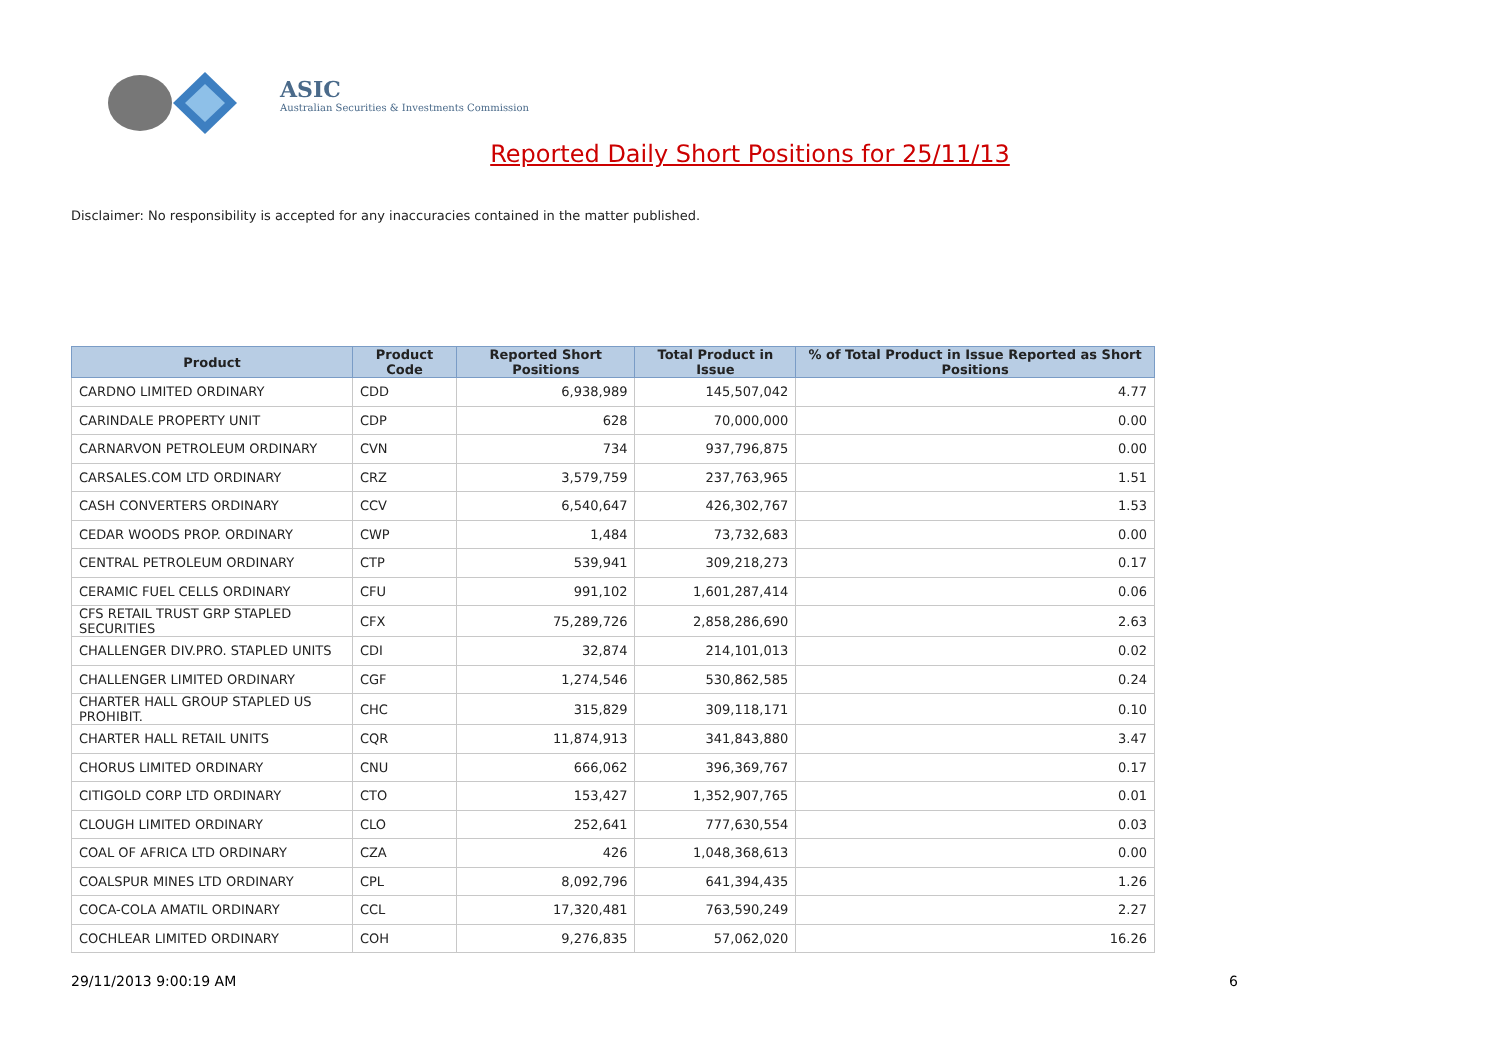ASIC
Australian Securities & Investments Commission
Reported Daily Short Positions for 25/11/13
Disclaimer: No responsibility is accepted for any inaccuracies contained in the matter published.
| Product | Product Code | Reported Short Positions | Total Product in Issue | % of Total Product in Issue Reported as Short Positions |
| --- | --- | --- | --- | --- |
| CARDNO LIMITED ORDINARY | CDD | 6,938,989 | 145,507,042 | 4.77 |
| CARINDALE PROPERTY UNIT | CDP | 628 | 70,000,000 | 0.00 |
| CARNARVON PETROLEUM ORDINARY | CVN | 734 | 937,796,875 | 0.00 |
| CARSALES.COM LTD ORDINARY | CRZ | 3,579,759 | 237,763,965 | 1.51 |
| CASH CONVERTERS ORDINARY | CCV | 6,540,647 | 426,302,767 | 1.53 |
| CEDAR WOODS PROP. ORDINARY | CWP | 1,484 | 73,732,683 | 0.00 |
| CENTRAL PETROLEUM ORDINARY | CTP | 539,941 | 309,218,273 | 0.17 |
| CERAMIC FUEL CELLS ORDINARY | CFU | 991,102 | 1,601,287,414 | 0.06 |
| CFS RETAIL TRUST GRP STAPLED SECURITIES | CFX | 75,289,726 | 2,858,286,690 | 2.63 |
| CHALLENGER DIV.PRO. STAPLED UNITS | CDI | 32,874 | 214,101,013 | 0.02 |
| CHALLENGER LIMITED ORDINARY | CGF | 1,274,546 | 530,862,585 | 0.24 |
| CHARTER HALL GROUP STAPLED US PROHIBIT. | CHC | 315,829 | 309,118,171 | 0.10 |
| CHARTER HALL RETAIL UNITS | CQR | 11,874,913 | 341,843,880 | 3.47 |
| CHORUS LIMITED ORDINARY | CNU | 666,062 | 396,369,767 | 0.17 |
| CITIGOLD CORP LTD ORDINARY | CTO | 153,427 | 1,352,907,765 | 0.01 |
| CLOUGH LIMITED ORDINARY | CLO | 252,641 | 777,630,554 | 0.03 |
| COAL OF AFRICA LTD ORDINARY | CZA | 426 | 1,048,368,613 | 0.00 |
| COALSPUR MINES LTD ORDINARY | CPL | 8,092,796 | 641,394,435 | 1.26 |
| COCA-COLA AMATIL ORDINARY | CCL | 17,320,481 | 763,590,249 | 2.27 |
| COCHLEAR LIMITED ORDINARY | COH | 9,276,835 | 57,062,020 | 16.26 |
29/11/2013 9:00:19 AM 6